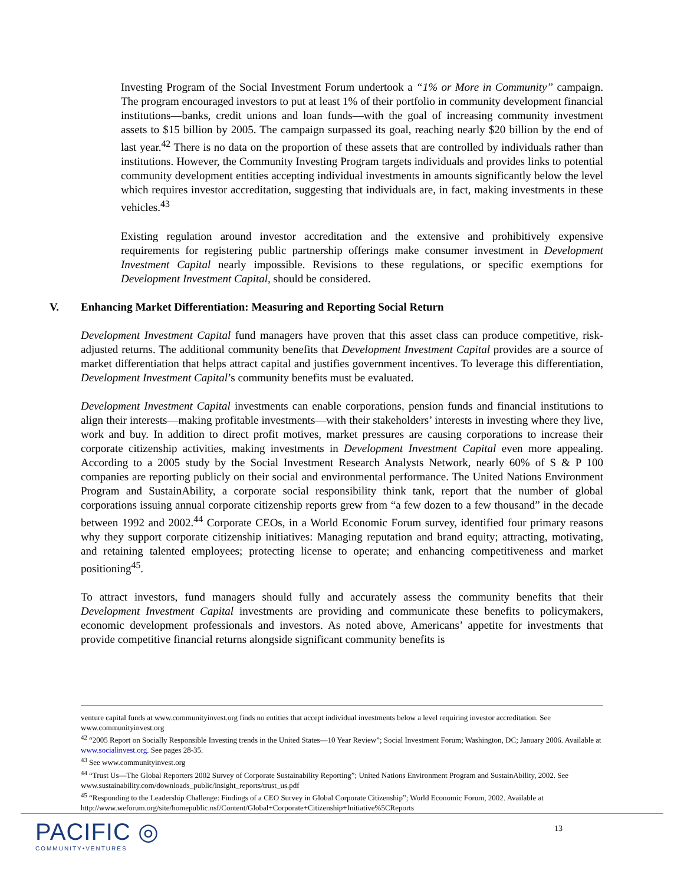Investing Program of the Social Investment Forum undertook a “1% or More in Community” campaign. The program encouraged investors to put at least 1% of their portfolio in community development financial institutions—banks, credit unions and loan funds—with the goal of increasing community investment assets to $15 billion by 2005. The campaign surpassed its goal, reaching nearly $20 billion by the end of last year.<sup>42</sup> There is no data on the proportion of these assets that are controlled by individuals rather than institutions. However, the Community Investing Program targets individuals and provides links to potential community development entities accepting individual investments in amounts significantly below the level which requires investor accreditation, suggesting that individuals are, in fact, making investments in these vehicles.<sup>43</sup>
Existing regulation around investor accreditation and the extensive and prohibitively expensive requirements for registering public partnership offerings make consumer investment in Development Investment Capital nearly impossible. Revisions to these regulations, or specific exemptions for Development Investment Capital, should be considered.
V. Enhancing Market Differentiation: Measuring and Reporting Social Return
Development Investment Capital fund managers have proven that this asset class can produce competitive, risk-adjusted returns. The additional community benefits that Development Investment Capital provides are a source of market differentiation that helps attract capital and justifies government incentives. To leverage this differentiation, Development Investment Capital’s community benefits must be evaluated.
Development Investment Capital investments can enable corporations, pension funds and financial institutions to align their interests—making profitable investments—with their stakeholders’ interests in investing where they live, work and buy. In addition to direct profit motives, market pressures are causing corporations to increase their corporate citizenship activities, making investments in Development Investment Capital even more appealing. According to a 2005 study by the Social Investment Research Analysts Network, nearly 60% of S & P 100 companies are reporting publicly on their social and environmental performance. The United Nations Environment Program and SustainAbility, a corporate social responsibility think tank, report that the number of global corporations issuing annual corporate citizenship reports grew from “a few dozen to a few thousand” in the decade between 1992 and 2002.<sup>44</sup> Corporate CEOs, in a World Economic Forum survey, identified four primary reasons why they support corporate citizenship initiatives: Managing reputation and brand equity; attracting, motivating, and retaining talented employees; protecting license to operate; and enhancing competitiveness and market positioning<sup>45</sup>.
To attract investors, fund managers should fully and accurately assess the community benefits that their Development Investment Capital investments are providing and communicate these benefits to policymakers, economic development professionals and investors. As noted above, Americans’ appetite for investments that provide competitive financial returns alongside significant community benefits is
venture capital funds at www.communityinvest.org finds no entities that accept individual investments below a level requiring investor accreditation. See www.communityinvest.org
<sup>42</sup> “2005 Report on Socially Responsible Investing trends in the United States—10 Year Review”; Social Investment Forum; Washington, DC; January 2006. Available at www.socialinvest.org. See pages 28-35.
<sup>43</sup> See www.communityinvest.org
<sup>44</sup> “Trust Us—The Global Reporters 2002 Survey of Corporate Sustainability Reporting”; United Nations Environment Program and SustainAbility, 2002. See www.sustainability.com/downloads_public/insight_reports/trust_us.pdf
<sup>45</sup> “Responding to the Leadership Challenge: Findings of a CEO Survey in Global Corporate Citizenship”; World Economic Forum, 2002. Available at http://www.weforum.org/site/homepublic.nsf/Content/Global+Corporate+Citizenship+Initiative%5CReports
PACIFIC ◎
COMMUNITY•VENTURES
13